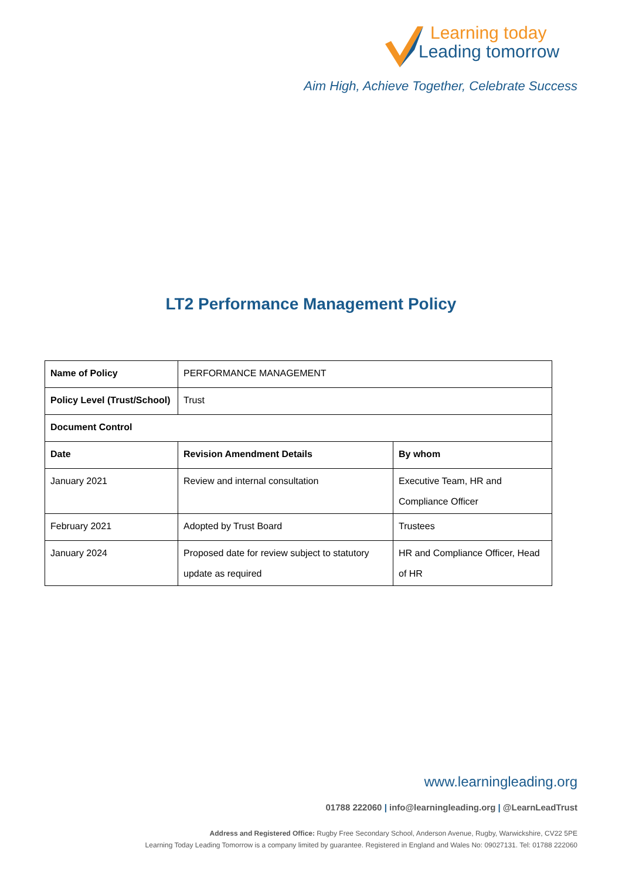Learning today
Leading tomorrow
Aim High, Achieve Together, Celebrate Success
LT2 Performance Management Policy
| Name of Policy | PERFORMANCE MANAGEMENT | |
| Policy Level (Trust/School) | Trust | |
| Document Control | | |
| Date | Revision Amendment Details | By whom |
| January 2021 | Review and internal consultation | Executive Team, HR and Compliance Officer |
| February 2021 | Adopted by Trust Board | Trustees |
| January 2024 | Proposed date for review subject to statutory update as required | HR and Compliance Officer, Head of HR |
www.learningleading.org
01788 222060 | info@learningleading.org | @LearnLeadTrust
Address and Registered Office: Rugby Free Secondary School, Anderson Avenue, Rugby, Warwickshire, CV22 5PE
Learning Today Leading Tomorrow is a company limited by guarantee. Registered in England and Wales No: 09027131. Tel: 01788 222060